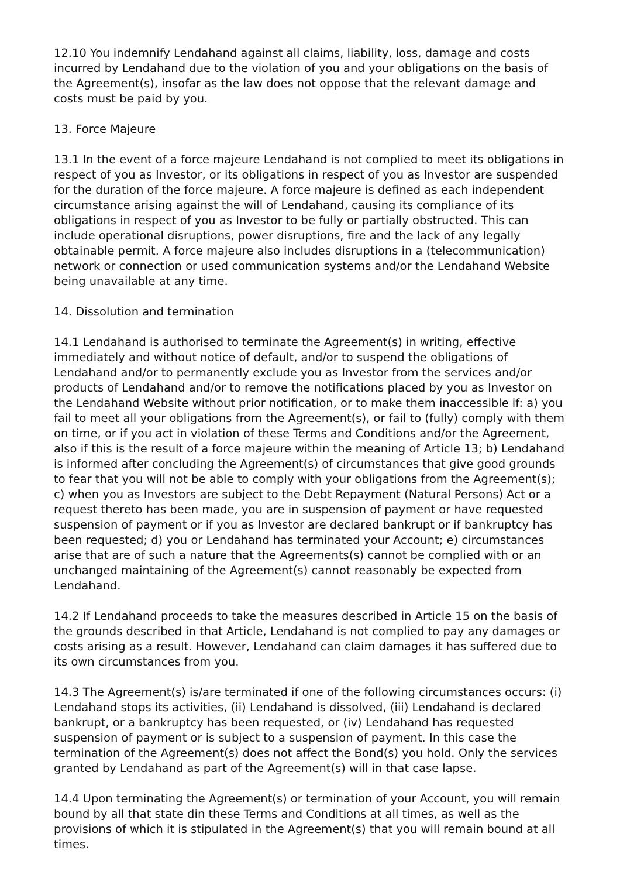12.10 You indemnify Lendahand against all claims, liability, loss, damage and costs incurred by Lendahand due to the violation of you and your obligations on the basis of the Agreement(s), insofar as the law does not oppose that the relevant damage and costs must be paid by you.
13. Force Majeure
13.1 In the event of a force majeure Lendahand is not complied to meet its obligations in respect of you as Investor, or its obligations in respect of you as Investor are suspended for the duration of the force majeure. A force majeure is defined as each independent circumstance arising against the will of Lendahand, causing its compliance of its obligations in respect of you as Investor to be fully or partially obstructed. This can include operational disruptions, power disruptions, fire and the lack of any legally obtainable permit. A force majeure also includes disruptions in a (telecommunication) network or connection or used communication systems and/or the Lendahand Website being unavailable at any time.
14. Dissolution and termination
14.1 Lendahand is authorised to terminate the Agreement(s) in writing, effective immediately and without notice of default, and/or to suspend the obligations of Lendahand and/or to permanently exclude you as Investor from the services and/or products of Lendahand and/or to remove the notifications placed by you as Investor on the Lendahand Website without prior notification, or to make them inaccessible if: a) you fail to meet all your obligations from the Agreement(s), or fail to (fully) comply with them on time, or if you act in violation of these Terms and Conditions and/or the Agreement, also if this is the result of a force majeure within the meaning of Article 13; b) Lendahand is informed after concluding the Agreement(s) of circumstances that give good grounds to fear that you will not be able to comply with your obligations from the Agreement(s); c) when you as Investors are subject to the Debt Repayment (Natural Persons) Act or a request thereto has been made, you are in suspension of payment or have requested suspension of payment or if you as Investor are declared bankrupt or if bankruptcy has been requested; d) you or Lendahand has terminated your Account; e) circumstances arise that are of such a nature that the Agreements(s) cannot be complied with or an unchanged maintaining of the Agreement(s) cannot reasonably be expected from Lendahand.
14.2 If Lendahand proceeds to take the measures described in Article 15 on the basis of the grounds described in that Article, Lendahand is not complied to pay any damages or costs arising as a result. However, Lendahand can claim damages it has suffered due to its own circumstances from you.
14.3 The Agreement(s) is/are terminated if one of the following circumstances occurs: (i) Lendahand stops its activities, (ii) Lendahand is dissolved, (iii) Lendahand is declared bankrupt, or a bankruptcy has been requested, or (iv) Lendahand has requested suspension of payment or is subject to a suspension of payment. In this case the termination of the Agreement(s) does not affect the Bond(s) you hold. Only the services granted by Lendahand as part of the Agreement(s) will in that case lapse.
14.4 Upon terminating the Agreement(s) or termination of your Account, you will remain bound by all that state din these Terms and Conditions at all times, as well as the provisions of which it is stipulated in the Agreement(s) that you will remain bound at all times.